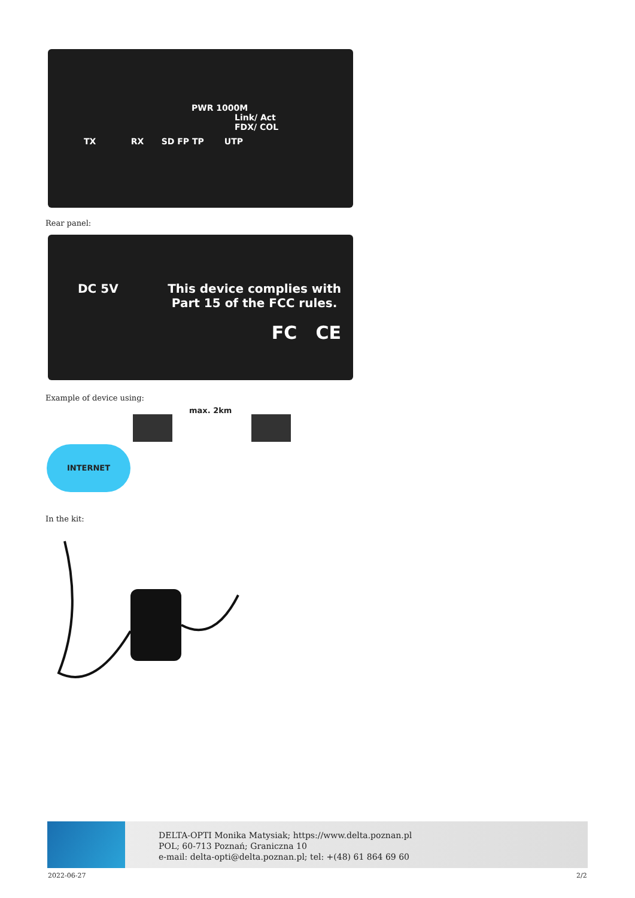PWR 1000M
Link/ Act
FDX/ COL
TX RX SD FP TP UTP
Rear panel:
DC 5V This device complies with
Part 15 of the FCC rules.
FC CE
Example of device using:
max. 2km
INTERNET
In the kit:
DELTA-OPTI Monika Matysiak; https://www.delta.poznan.pl
POL; 60-713 Poznań; Graniczna 10
e-mail: delta-opti@delta.poznan.pl; tel: +(48) 61 864 69 60
2022-06-27 2/2